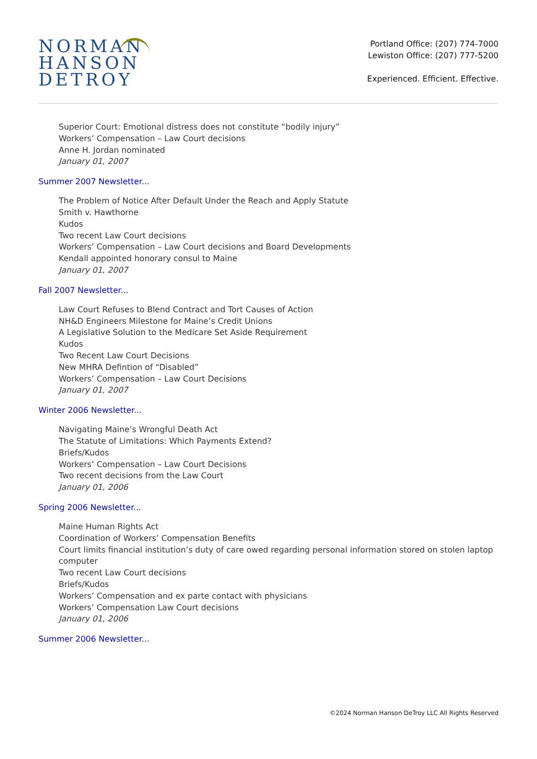NORMAN
HANSON
DETROY
Portland Office: (207) 774-7000
Lewiston Office: (207) 777-5200
Experienced. Efficient. Effective.
Superior Court: Emotional distress does not constitute “bodily injury”
Workers’ Compensation – Law Court decisions
Anne H. Jordan nominated
January 01, 2007
Summer 2007 Newsletter...
The Problem of Notice After Default Under the Reach and Apply Statute
Smith v. Hawthorne
Kudos
Two recent Law Court decisions
Workers’ Compensation – Law Court decisions and Board Developments
Kendall appointed honorary consul to Maine
January 01, 2007
Fall 2007 Newsletter...
Law Court Refuses to Blend Contract and Tort Causes of Action
NH&D Engineers Milestone for Maine’s Credit Unions
A Legislative Solution to the Medicare Set Aside Requirement
Kudos
Two Recent Law Court Decisions
New MHRA Defintion of “Disabled”
Workers’ Compensation – Law Court Decisions
January 01, 2007
Winter 2006 Newsletter...
Navigating Maine’s Wrongful Death Act
The Statute of Limitations: Which Payments Extend?
Briefs/Kudos
Workers’ Compensation – Law Court Decisions
Two recent decisions from the Law Court
January 01, 2006
Spring 2006 Newsletter...
Maine Human Rights Act
Coordination of Workers’ Compensation Benefits
Court limits financial institution’s duty of care owed regarding personal information stored on stolen laptop computer
Two recent Law Court decisions
Briefs/Kudos
Workers’ Compensation and ex parte contact with physicians
Workers’ Compensation Law Court decisions
January 01, 2006
Summer 2006 Newsletter...
©2024 Norman Hanson DeTroy LLC All Rights Reserved